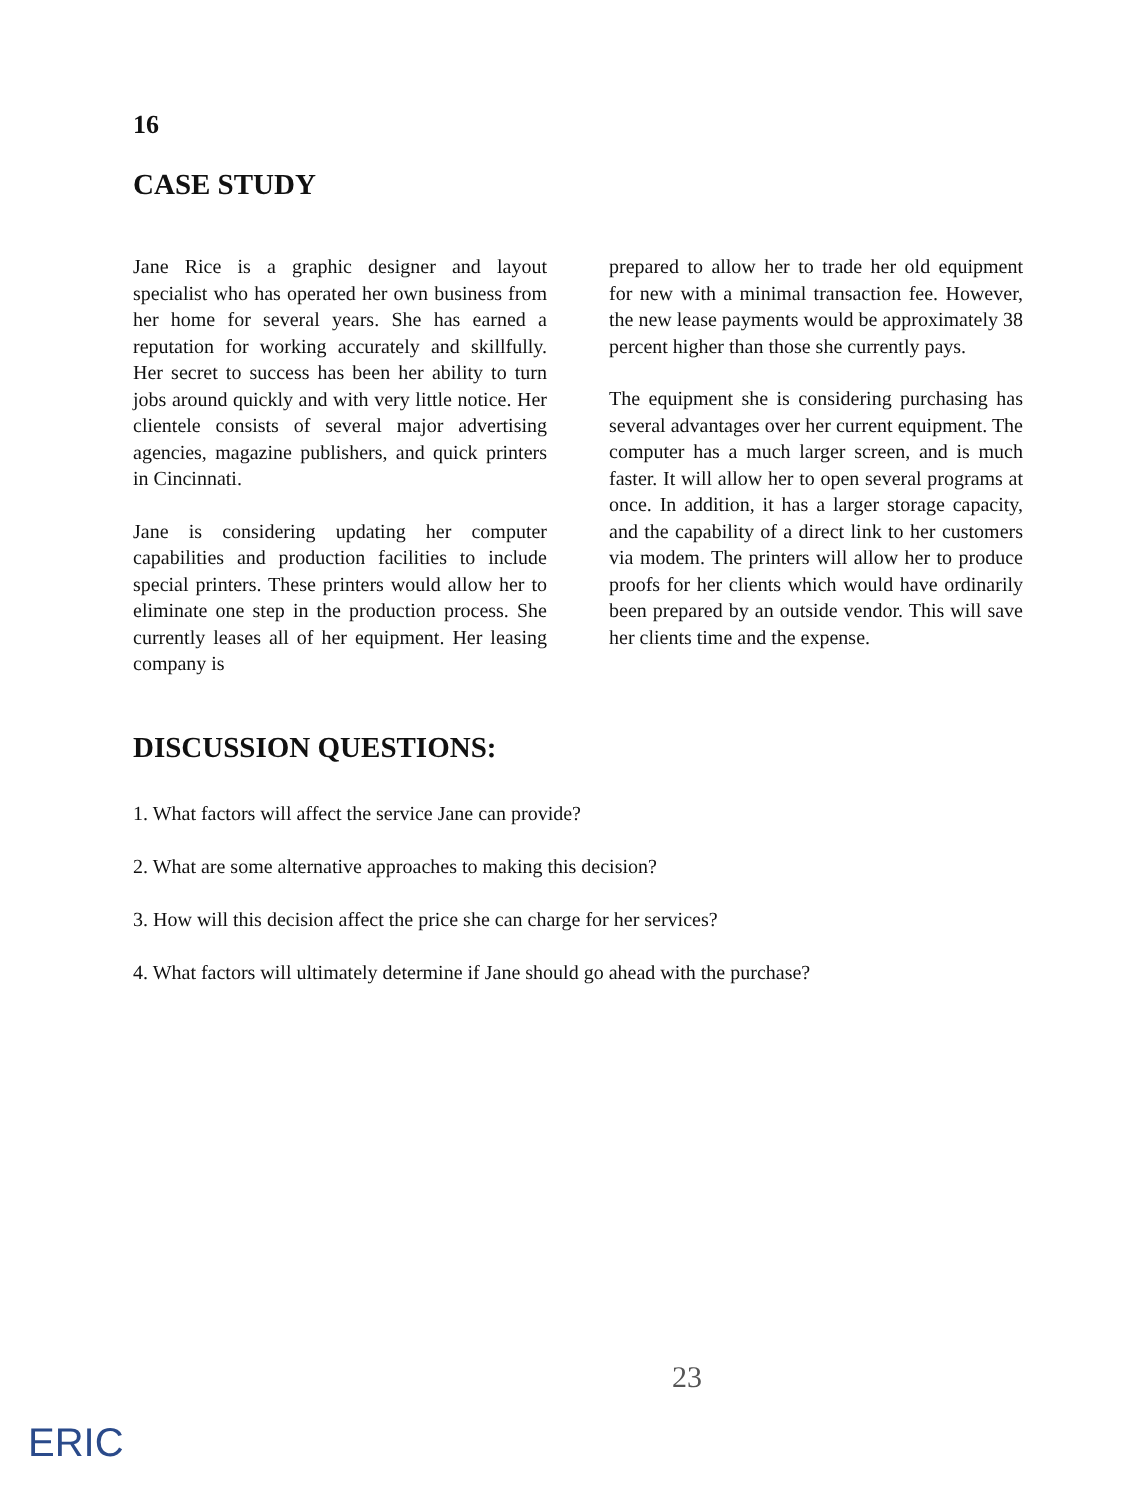16
CASE STUDY
Jane Rice is a graphic designer and layout specialist who has operated her own business from her home for several years. She has earned a reputation for working accurately and skillfully. Her secret to success has been her ability to turn jobs around quickly and with very little notice. Her clientele consists of several major advertising agencies, magazine publishers, and quick printers in Cincinnati.
Jane is considering updating her computer capabilities and production facilities to include special printers. These printers would allow her to eliminate one step in the production process. She currently leases all of her equipment. Her leasing company is
prepared to allow her to trade her old equipment for new with a minimal transaction fee. However, the new lease payments would be approximately 38 percent higher than those she currently pays.
The equipment she is considering purchasing has several advantages over her current equipment. The computer has a much larger screen, and is much faster. It will allow her to open several programs at once. In addition, it has a larger storage capacity, and the capability of a direct link to her customers via modem. The printers will allow her to produce proofs for her clients which would have ordinarily been prepared by an outside vendor. This will save her clients time and the expense.
DISCUSSION QUESTIONS:
1. What factors will affect the service Jane can provide?
2. What are some alternative approaches to making this decision?
3. How will this decision affect the price she can charge for her services?
4. What factors will ultimately determine if Jane should go ahead with the purchase?
23
ERIC